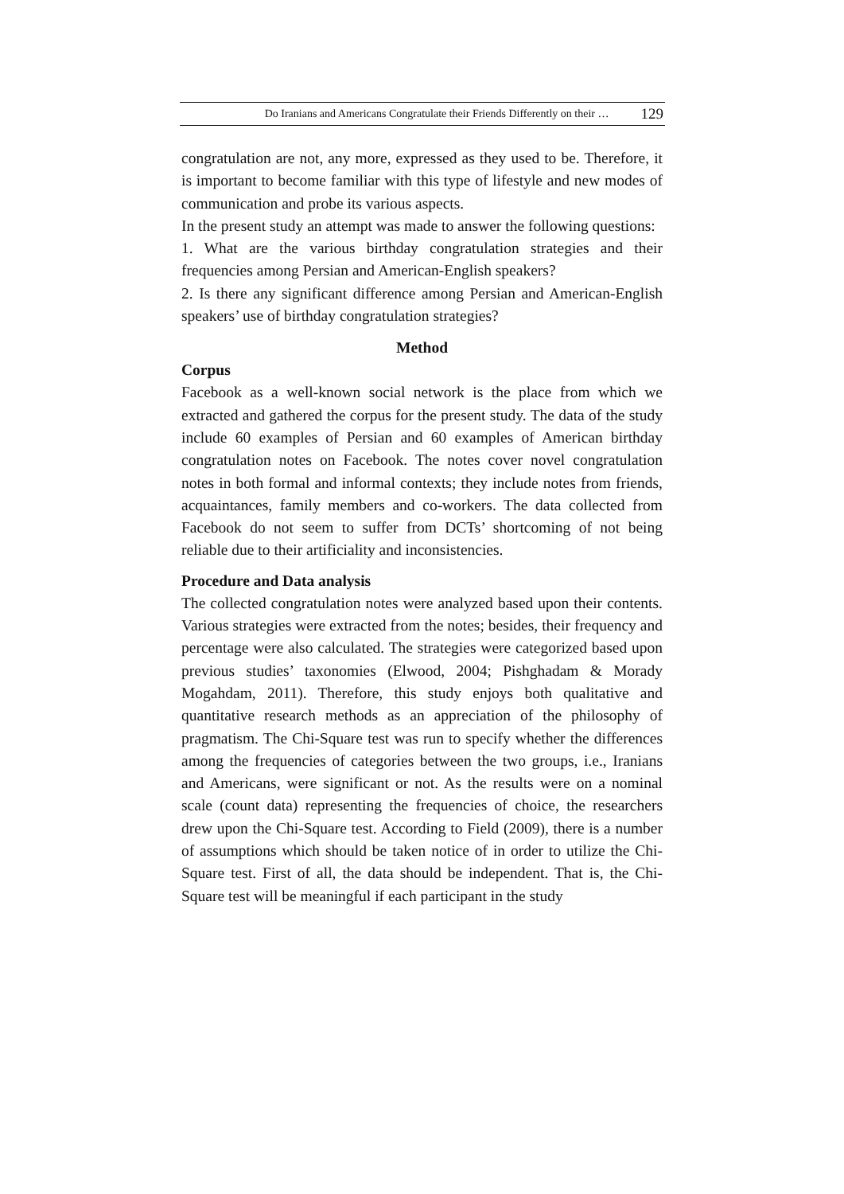Do Iranians and Americans Congratulate their Friends Differently on their … 129
congratulation are not, any more, expressed as they used to be. Therefore, it is important to become familiar with this type of lifestyle and new modes of communication and probe its various aspects.
In the present study an attempt was made to answer the following questions:
1. What are the various birthday congratulation strategies and their frequencies among Persian and American-English speakers?
2. Is there any significant difference among Persian and American-English speakers’ use of birthday congratulation strategies?
Method
Corpus
Facebook as a well-known social network is the place from which we extracted and gathered the corpus for the present study. The data of the study include 60 examples of Persian and 60 examples of American birthday congratulation notes on Facebook. The notes cover novel congratulation notes in both formal and informal contexts; they include notes from friends, acquaintances, family members and co-workers. The data collected from Facebook do not seem to suffer from DCTs’ shortcoming of not being reliable due to their artificiality and inconsistencies.
Procedure and Data analysis
The collected congratulation notes were analyzed based upon their contents. Various strategies were extracted from the notes; besides, their frequency and percentage were also calculated. The strategies were categorized based upon previous studies’ taxonomies (Elwood, 2004; Pishghadam & Morady Mogahdam, 2011). Therefore, this study enjoys both qualitative and quantitative research methods as an appreciation of the philosophy of pragmatism. The Chi-Square test was run to specify whether the differences among the frequencies of categories between the two groups, i.e., Iranians and Americans, were significant or not. As the results were on a nominal scale (count data) representing the frequencies of choice, the researchers drew upon the Chi-Square test. According to Field (2009), there is a number of assumptions which should be taken notice of in order to utilize the Chi-Square test. First of all, the data should be independent. That is, the Chi-Square test will be meaningful if each participant in the study